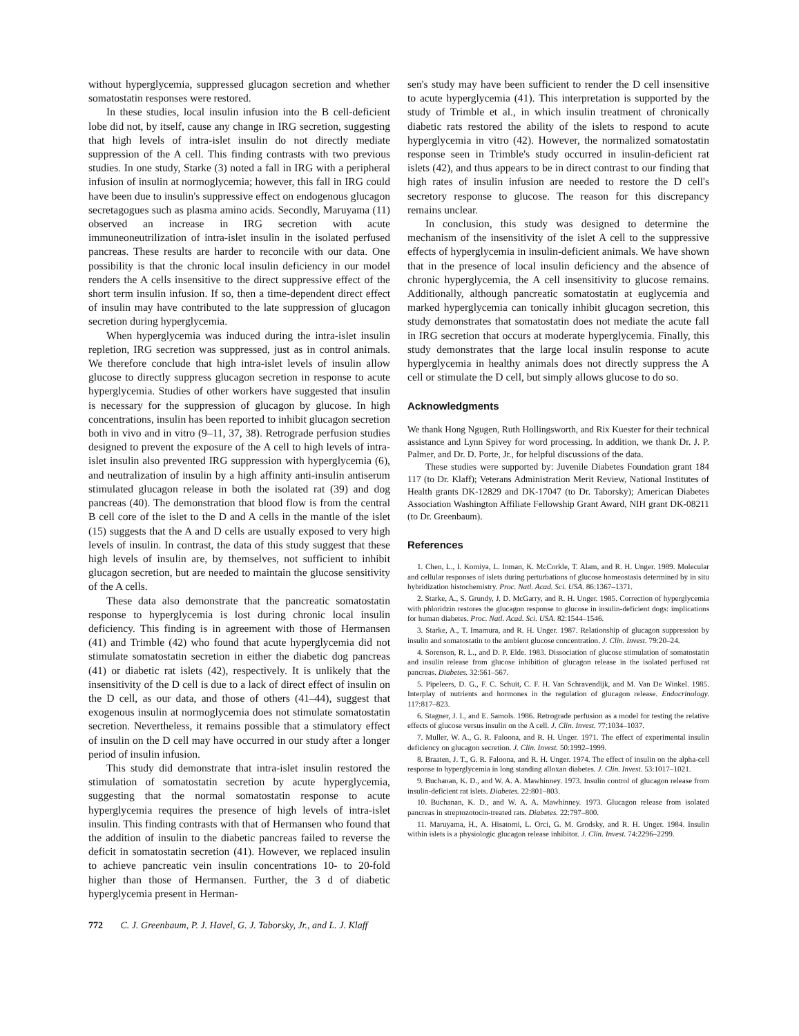without hyperglycemia, suppressed glucagon secretion and whether somatostatin responses were restored.
In these studies, local insulin infusion into the B cell-deficient lobe did not, by itself, cause any change in IRG secretion, suggesting that high levels of intra-islet insulin do not directly mediate suppression of the A cell. This finding contrasts with two previous studies. In one study, Starke (3) noted a fall in IRG with a peripheral infusion of insulin at normoglycemia; however, this fall in IRG could have been due to insulin's suppressive effect on endogenous glucagon secretagogues such as plasma amino acids. Secondly, Maruyama (11) observed an increase in IRG secretion with acute immuneoneutrilization of intra-islet insulin in the isolated perfused pancreas. These results are harder to reconcile with our data. One possibility is that the chronic local insulin deficiency in our model renders the A cells insensitive to the direct suppressive effect of the short term insulin infusion. If so, then a time-dependent direct effect of insulin may have contributed to the late suppression of glucagon secretion during hyperglycemia.
When hyperglycemia was induced during the intra-islet insulin repletion, IRG secretion was suppressed, just as in control animals. We therefore conclude that high intra-islet levels of insulin allow glucose to directly suppress glucagon secretion in response to acute hyperglycemia. Studies of other workers have suggested that insulin is necessary for the suppression of glucagon by glucose. In high concentrations, insulin has been reported to inhibit glucagon secretion both in vivo and in vitro (9–11, 37, 38). Retrograde perfusion studies designed to prevent the exposure of the A cell to high levels of intra-islet insulin also prevented IRG suppression with hyperglycemia (6), and neutralization of insulin by a high affinity anti-insulin antiserum stimulated glucagon release in both the isolated rat (39) and dog pancreas (40). The demonstration that blood flow is from the central B cell core of the islet to the D and A cells in the mantle of the islet (15) suggests that the A and D cells are usually exposed to very high levels of insulin. In contrast, the data of this study suggest that these high levels of insulin are, by themselves, not sufficient to inhibit glucagon secretion, but are needed to maintain the glucose sensitivity of the A cells.
These data also demonstrate that the pancreatic somatostatin response to hyperglycemia is lost during chronic local insulin deficiency. This finding is in agreement with those of Hermansen (41) and Trimble (42) who found that acute hyperglycemia did not stimulate somatostatin secretion in either the diabetic dog pancreas (41) or diabetic rat islets (42), respectively. It is unlikely that the insensitivity of the D cell is due to a lack of direct effect of insulin on the D cell, as our data, and those of others (41–44), suggest that exogenous insulin at normoglycemia does not stimulate somatostatin secretion. Nevertheless, it remains possible that a stimulatory effect of insulin on the D cell may have occurred in our study after a longer period of insulin infusion.
This study did demonstrate that intra-islet insulin restored the stimulation of somatostatin secretion by acute hyperglycemia, suggesting that the normal somatostatin response to acute hyperglycemia requires the presence of high levels of intra-islet insulin. This finding contrasts with that of Hermansen who found that the addition of insulin to the diabetic pancreas failed to reverse the deficit in somatostatin secretion (41). However, we replaced insulin to achieve pancreatic vein insulin concentrations 10- to 20-fold higher than those of Hermansen. Further, the 3 d of diabetic hyperglycemia present in Herman-
sen's study may have been sufficient to render the D cell insensitive to acute hyperglycemia (41). This interpretation is supported by the study of Trimble et al., in which insulin treatment of chronically diabetic rats restored the ability of the islets to respond to acute hyperglycemia in vitro (42). However, the normalized somatostatin response seen in Trimble's study occurred in insulin-deficient rat islets (42), and thus appears to be in direct contrast to our finding that high rates of insulin infusion are needed to restore the D cell's secretory response to glucose. The reason for this discrepancy remains unclear.
In conclusion, this study was designed to determine the mechanism of the insensitivity of the islet A cell to the suppressive effects of hyperglycemia in insulin-deficient animals. We have shown that in the presence of local insulin deficiency and the absence of chronic hyperglycemia, the A cell insensitivity to glucose remains. Additionally, although pancreatic somatostatin at euglycemia and marked hyperglycemia can tonically inhibit glucagon secretion, this study demonstrates that somatostatin does not mediate the acute fall in IRG secretion that occurs at moderate hyperglycemia. Finally, this study demonstrates that the large local insulin response to acute hyperglycemia in healthy animals does not directly suppress the A cell or stimulate the D cell, but simply allows glucose to do so.
Acknowledgments
We thank Hong Ngugen, Ruth Hollingsworth, and Rix Kuester for their technical assistance and Lynn Spivey for word processing. In addition, we thank Dr. J. P. Palmer, and Dr. D. Porte, Jr., for helpful discussions of the data.
These studies were supported by: Juvenile Diabetes Foundation grant 184 117 (to Dr. Klaff); Veterans Administration Merit Review, National Institutes of Health grants DK-12829 and DK-17047 (to Dr. Taborsky); American Diabetes Association Washington Affiliate Fellowship Grant Award, NIH grant DK-08211 (to Dr. Greenbaum).
References
1. Chen, L., I. Komiya, L. Inman, K. McCorkle, T. Alam, and R. H. Unger. 1989. Molecular and cellular responses of islets during perturbations of glucose homeostasis determined by in situ hybridization histochemistry. Proc. Natl. Acad. Sci. USA. 86:1367–1371.
2. Starke, A., S. Grundy, J. D. McGarry, and R. H. Unger. 1985. Correction of hyperglycemia with phloridzin restores the glucagon response to glucose in insulin-deficient dogs: implications for human diabetes. Proc. Natl. Acad. Sci. USA. 82:1544–1546.
3. Starke, A., T. Imamura, and R. H. Unger. 1987. Relationship of glucagon suppression by insulin and somatostatin to the ambient glucose concentration. J. Clin. Invest. 79:20–24.
4. Sorenson, R. L., and D. P. Elde. 1983. Dissociation of glucose stimulation of somatostatin and insulin release from glucose inhibition of glucagon release in the isolated perfused rat pancreas. Diabetes. 32:561–567.
5. Pipeleers, D. G., F. C. Schuit, C. F. H. Van Schravendijk, and M. Van De Winkel. 1985. Interplay of nutrients and hormones in the regulation of glucagon release. Endocrinology. 117:817–823.
6. Stagner, J. I., and E. Samols. 1986. Retrograde perfusion as a model for testing the relative effects of glucose versus insulin on the A cell. J. Clin. Invest. 77:1034–1037.
7. Muller, W. A., G. R. Faloona, and R. H. Unger. 1971. The effect of experimental insulin deficiency on glucagon secretion. J. Clin. Invest. 50:1992–1999.
8. Braaten, J. T., G. R. Faloona, and R. H. Unger. 1974. The effect of insulin on the alpha-cell response to hyperglycemia in long standing alloxan diabetes. J. Clin. Invest. 53:1017–1021.
9. Buchanan, K. D., and W. A. A. Mawhinney. 1973. Insulin control of glucagon release from insulin-deficient rat islets. Diabetes. 22:801–803.
10. Buchanan, K. D., and W. A. A. Mawhinney. 1973. Glucagon release from isolated pancreas in streptozotocin-treated rats. Diabetes. 22:797–800.
11. Maruyama, H., A. Hisatomi, L. Orci, G. M. Grodsky, and R. H. Unger. 1984. Insulin within islets is a physiologic glucagon release inhibitor. J. Clin. Invest. 74:2296–2299.
772 C. J. Greenbaum, P. J. Havel, G. J. Taborsky, Jr., and L. J. Klaff